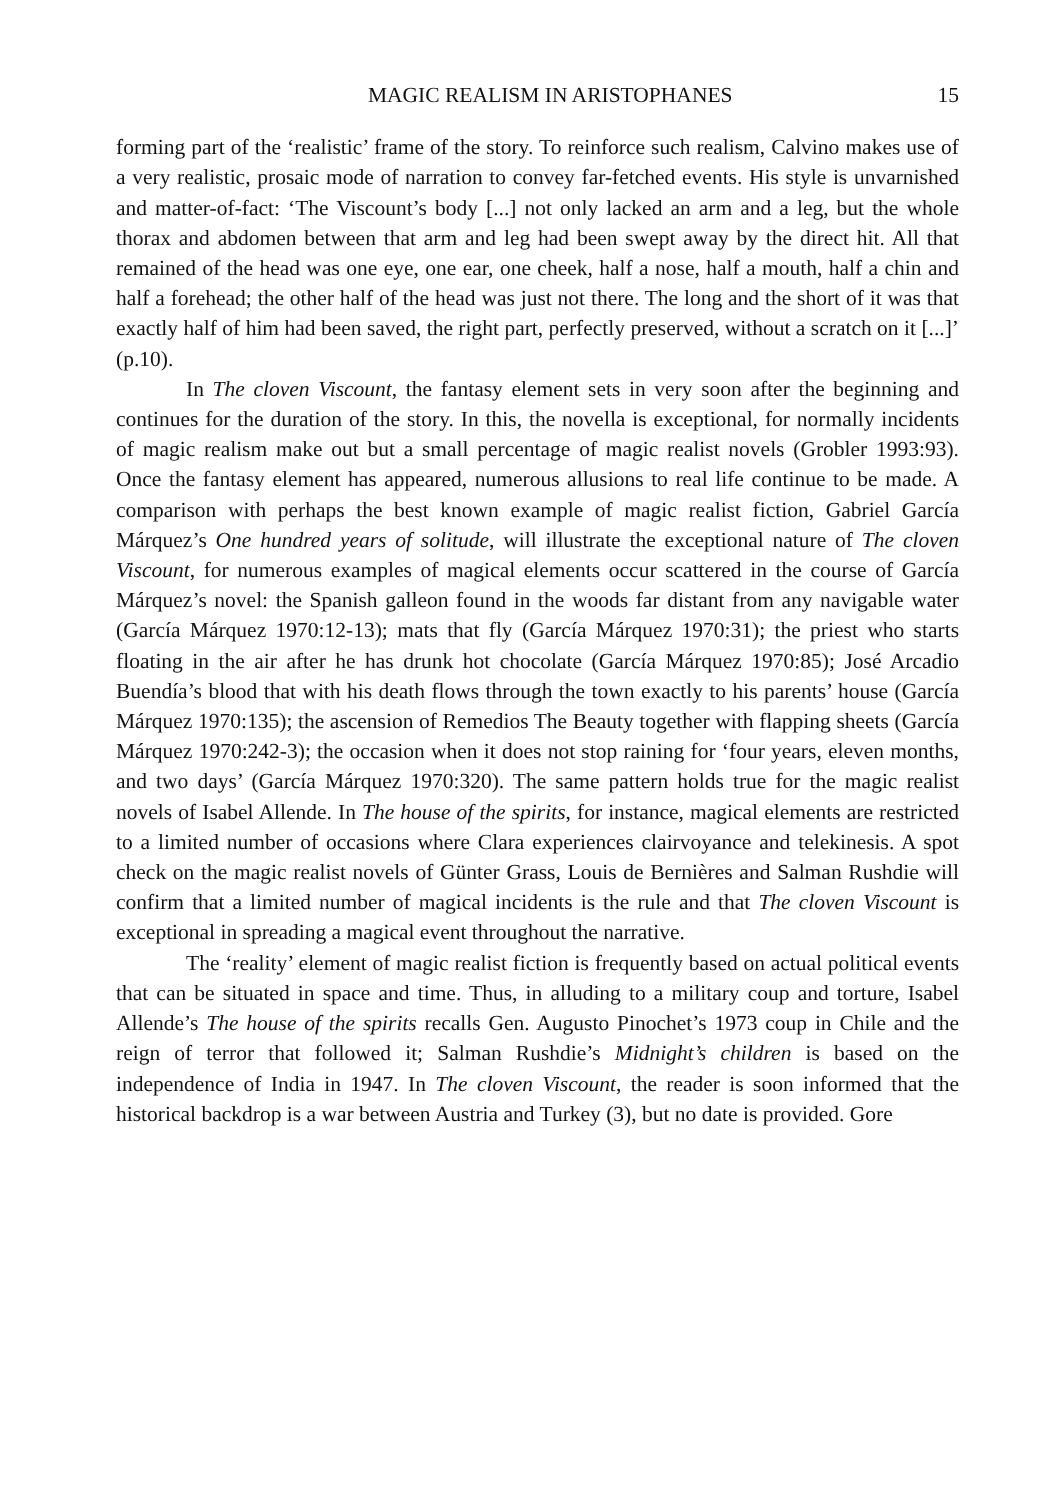MAGIC REALISM IN ARISTOPHANES 15
forming part of the ‘realistic’ frame of the story. To reinforce such realism, Calvino makes use of a very realistic, prosaic mode of narration to convey far-fetched events. His style is unvarnished and matter-of-fact: ‘The Viscount’s body [...] not only lacked an arm and a leg, but the whole thorax and abdomen between that arm and leg had been swept away by the direct hit. All that remained of the head was one eye, one ear, one cheek, half a nose, half a mouth, half a chin and half a forehead; the other half of the head was just not there. The long and the short of it was that exactly half of him had been saved, the right part, perfectly preserved, without a scratch on it [...]’ (p.10).
In The cloven Viscount, the fantasy element sets in very soon after the beginning and continues for the duration of the story. In this, the novella is exceptional, for normally incidents of magic realism make out but a small percentage of magic realist novels (Grobler 1993:93). Once the fantasy element has appeared, numerous allusions to real life continue to be made. A comparison with perhaps the best known example of magic realist fiction, Gabriel García Márquez’s One hundred years of solitude, will illustrate the exceptional nature of The cloven Viscount, for numerous examples of magical elements occur scattered in the course of García Márquez’s novel: the Spanish galleon found in the woods far distant from any navigable water (García Márquez 1970:12-13); mats that fly (García Márquez 1970:31); the priest who starts floating in the air after he has drunk hot chocolate (García Márquez 1970:85); José Arcadio Buendía’s blood that with his death flows through the town exactly to his parents’ house (García Márquez 1970:135); the ascension of Remedios The Beauty together with flapping sheets (García Márquez 1970:242-3); the occasion when it does not stop raining for ‘four years, eleven months, and two days’ (García Márquez 1970:320). The same pattern holds true for the magic realist novels of Isabel Allende. In The house of the spirits, for instance, magical elements are restricted to a limited number of occasions where Clara experiences clairvoyance and telekinesis. A spot check on the magic realist novels of Günter Grass, Louis de Bernières and Salman Rushdie will confirm that a limited number of magical incidents is the rule and that The cloven Viscount is exceptional in spreading a magical event throughout the narrative.
The ‘reality’ element of magic realist fiction is frequently based on actual political events that can be situated in space and time. Thus, in alluding to a military coup and torture, Isabel Allende’s The house of the spirits recalls Gen. Augusto Pinochet’s 1973 coup in Chile and the reign of terror that followed it; Salman Rushdie’s Midnight’s children is based on the independence of India in 1947. In The cloven Viscount, the reader is soon informed that the historical backdrop is a war between Austria and Turkey (3), but no date is provided. Gore